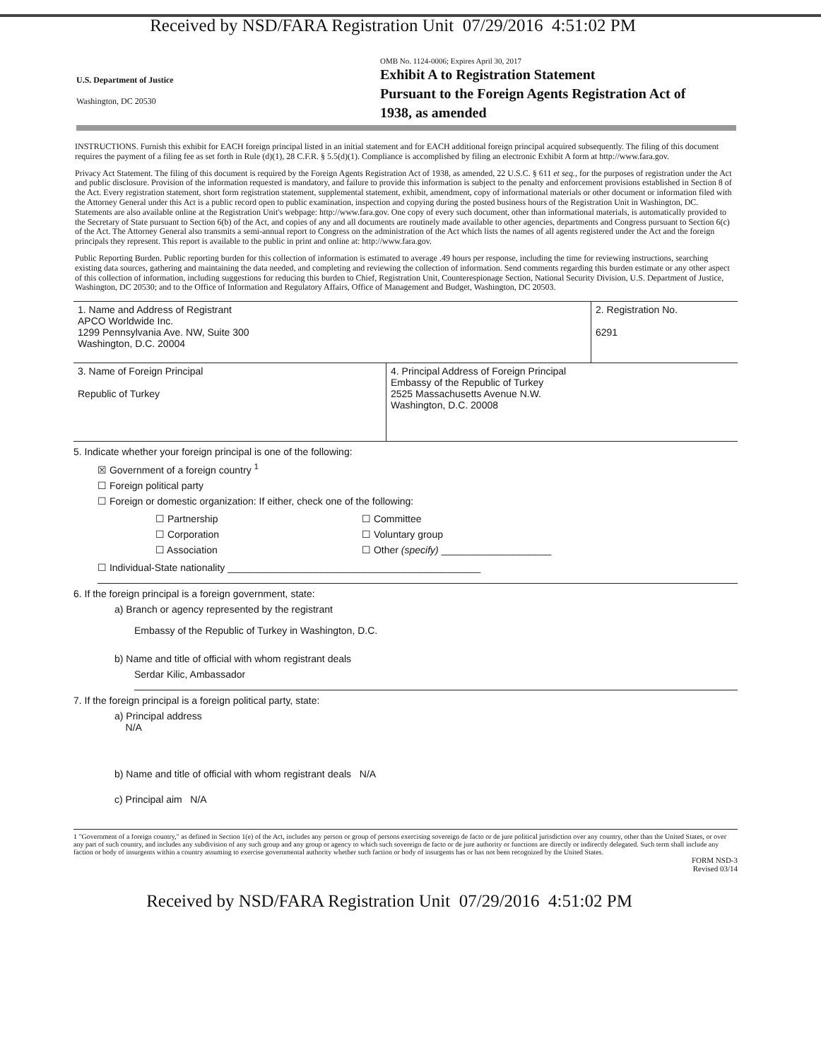Received by NSD/FARA Registration Unit 07/29/2016 4:51:02 PM
U.S. Department of Justice
Washington, DC 20530
OMB No. 1124-0006; Expires April 30, 2017
Exhibit A to Registration Statement
Pursuant to the Foreign Agents Registration Act of
1938, as amended
INSTRUCTIONS. Furnish this exhibit for EACH foreign principal listed in an initial statement and for EACH additional foreign principal acquired subsequently. The filing of this document requires the payment of a filing fee as set forth in Rule (d)(1), 28 C.F.R. § 5.5(d)(1). Compliance is accomplished by filing an electronic Exhibit A form at http://www.fara.gov.
Privacy Act Statement. The filing of this document is required by the Foreign Agents Registration Act of 1938, as amended, 22 U.S.C. § 611 et seq., for the purposes of registration under the Act and public disclosure. Provision of the information requested is mandatory, and failure to provide this information is subject to the penalty and enforcement provisions established in Section 8 of the Act. Every registration statement, short form registration statement, supplemental statement, exhibit, amendment, copy of informational materials or other document or information filed with the Attorney General under this Act is a public record open to public examination, inspection and copying during the posted business hours of the Registration Unit in Washington, DC. Statements are also available online at the Registration Unit's webpage: http://www.fara.gov. One copy of every such document, other than informational materials, is automatically provided to the Secretary of State pursuant to Section 6(b) of the Act, and copies of any and all documents are routinely made available to other agencies, departments and Congress pursuant to Section 6(c) of the Act. The Attorney General also transmits a semi-annual report to Congress on the administration of the Act which lists the names of all agents registered under the Act and the foreign principals they represent. This report is available to the public in print and online at: http://www.fara.gov.
Public Reporting Burden. Public reporting burden for this collection of information is estimated to average .49 hours per response, including the time for reviewing instructions, searching existing data sources, gathering and maintaining the data needed, and completing and reviewing the collection of information. Send comments regarding this burden estimate or any other aspect of this collection of information, including suggestions for reducing this burden to Chief, Registration Unit, Counterespionage Section, National Security Division, U.S. Department of Justice, Washington, DC 20530; and to the Office of Information and Regulatory Affairs, Office of Management and Budget, Washington, DC 20503.
| 1. Name and Address of Registrant APCO Worldwide Inc. 1299 Pennsylvania Ave. NW, Suite 300 Washington, D.C. 20004 | 2. Registration No. 6291 |
| 3. Name of Foreign Principal Republic of Turkey | 4. Principal Address of Foreign Principal Embassy of the Republic of Turkey 2525 Massachusetts Avenue N.W. Washington, D.C. 20008 |
5. Indicate whether your foreign principal is one of the following:
☒ Government of a foreign country <sup>1</sup>
☐ Foreign political party
☐ Foreign or domestic organization: If either, check one of the following:
| ☐ Partnership | ☐ Committee |
| ☐ Corporation | ☐ Voluntary group |
| ☐ Association | ☐ Other (specify) ____________________ |
☐ Individual-State nationality ______________________________________________
6. If the foreign principal is a foreign government, state:
a) Branch or agency represented by the registrant
Embassy of the Republic of Turkey in Washington, D.C.
b) Name and title of official with whom registrant deals
Serdar Kilic, Ambassador
7. If the foreign principal is a foreign political party, state:
a) Principal address
N/A
b) Name and title of official with whom registrant deals N/A
c) Principal aim N/A
1 "Government of a foreign country," as defined in Section 1(e) of the Act, includes any person or group of persons exercising sovereign de facto or de jure political jurisdiction over any country, other than the United States, or over any part of such country, and includes any subdivision of any such group and any group or agency to which such sovereign de facto or de jure authority or functions are directly or indirectly delegated. Such term shall include any faction or body of insurgents within a country assuming to exercise governmental authority whether such faction or body of insurgents has or has not been recognized by the United States.
FORM NSD-3
Revised 03/14
Received by NSD/FARA Registration Unit 07/29/2016 4:51:02 PM